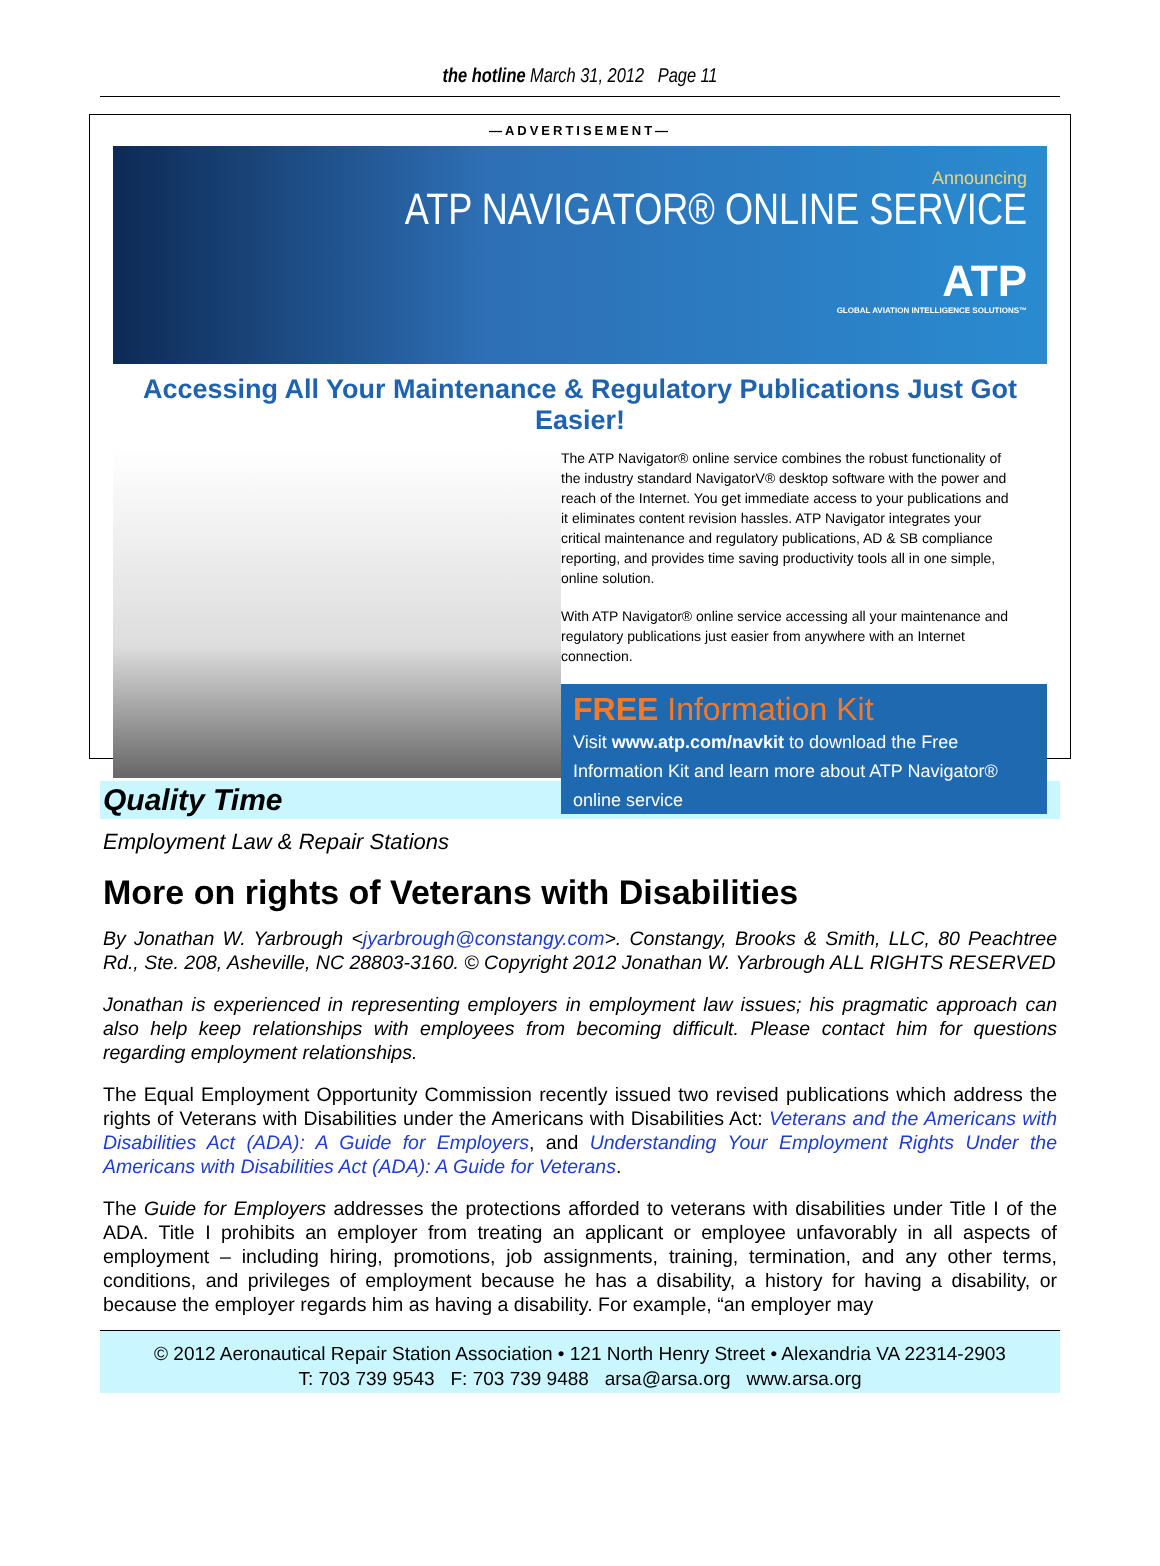the hotline March 31, 2012 Page 11
—ADVERTISEMENT—
Announcing
ATP NAVIGATOR® ONLINE SERVICE
ATP
GLOBAL AVIATION INTELLIGENCE SOLUTIONS™
Accessing All Your Maintenance & Regulatory Publications Just Got Easier!
The ATP Navigator® online service combines the robust functionality of the industry standard NavigatorV® desktop software with the power and reach of the Internet. You get immediate access to your publications and it eliminates content revision hassles. ATP Navigator integrates your critical maintenance and regulatory publications, AD & SB compliance reporting, and provides time saving productivity tools all in one simple, online solution.
With ATP Navigator® online service accessing all your maintenance and regulatory publications just easier from anywhere with an Internet connection.
FREE Information Kit
Visit www.atp.com/navkit to download the Free Information Kit and learn more about ATP Navigator® online service
Quality Time
Employment Law & Repair Stations
More on rights of Veterans with Disabilities
By Jonathan W. Yarbrough <jyarbrough@constangy.com>. Constangy, Brooks & Smith, LLC, 80 Peachtree Rd., Ste. 208, Asheville, NC 28803-3160. © Copyright 2012 Jonathan W. Yarbrough ALL RIGHTS RESERVED
Jonathan is experienced in representing employers in employment law issues; his pragmatic approach can also help keep relationships with employees from becoming difficult. Please contact him for questions regarding employment relationships.
The Equal Employment Opportunity Commission recently issued two revised publications which address the rights of Veterans with Disabilities under the Americans with Disabilities Act: Veterans and the Americans with Disabilities Act (ADA): A Guide for Employers, and Understanding Your Employment Rights Under the Americans with Disabilities Act (ADA): A Guide for Veterans.
The Guide for Employers addresses the protections afforded to veterans with disabilities under Title I of the ADA. Title I prohibits an employer from treating an applicant or employee unfavorably in all aspects of employment – including hiring, promotions, job assignments, training, termination, and any other terms, conditions, and privileges of employment because he has a disability, a history for having a disability, or because the employer regards him as having a disability. For example, “an employer may
© 2012 Aeronautical Repair Station Association • 121 North Henry Street • Alexandria VA 22314-2903
T: 703 739 9543 F: 703 739 9488 arsa@arsa.org www.arsa.org